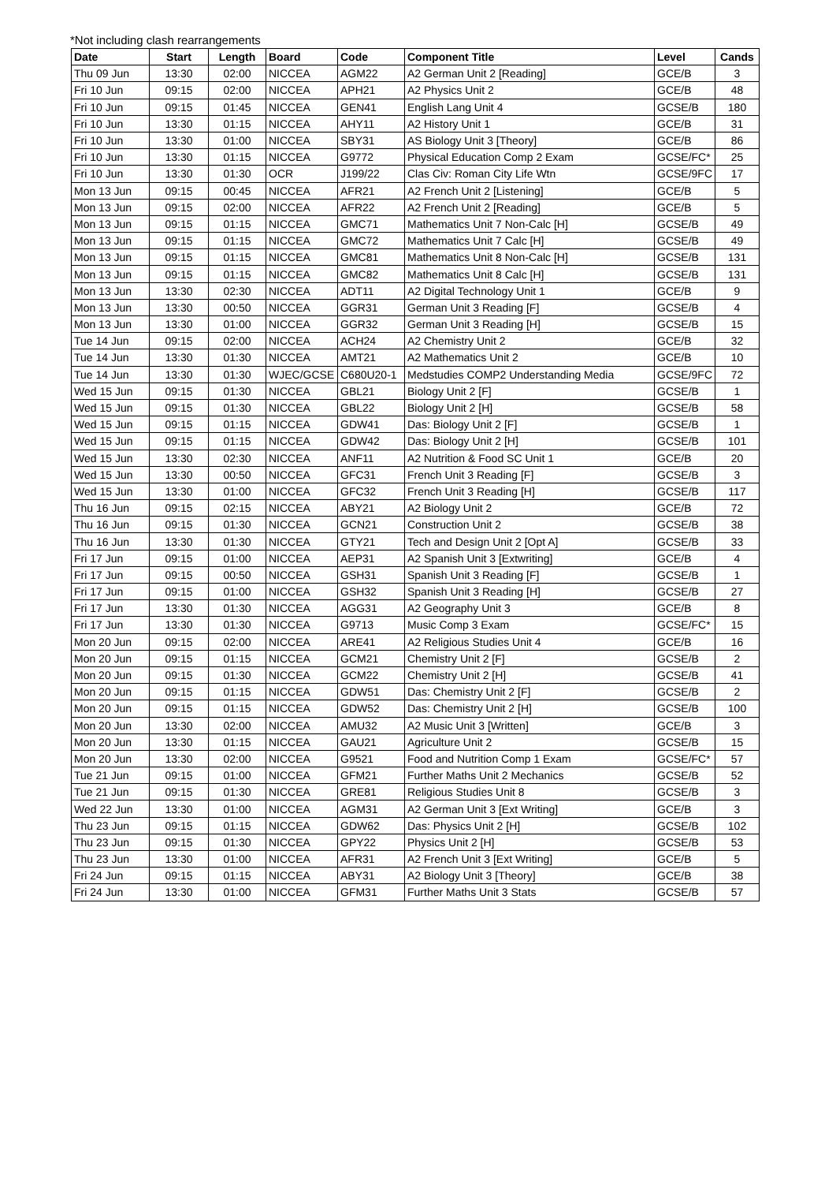*Not including clash rearrangements
| Date | Start | Length | Board | Code | Component Title | Level | Cands |
| --- | --- | --- | --- | --- | --- | --- | --- |
| Thu 09 Jun | 13:30 | 02:00 | NICCEA | AGM22 | A2 German Unit 2 [Reading] | GCE/B | 3 |
| Fri 10 Jun | 09:15 | 02:00 | NICCEA | APH21 | A2 Physics Unit 2 | GCE/B | 48 |
| Fri 10 Jun | 09:15 | 01:45 | NICCEA | GEN41 | English Lang Unit 4 | GCSE/B | 180 |
| Fri 10 Jun | 13:30 | 01:15 | NICCEA | AHY11 | A2 History Unit 1 | GCE/B | 31 |
| Fri 10 Jun | 13:30 | 01:00 | NICCEA | SBY31 | AS Biology Unit 3 [Theory] | GCE/B | 86 |
| Fri 10 Jun | 13:30 | 01:15 | NICCEA | G9772 | Physical Education Comp 2 Exam | GCSE/FC* | 25 |
| Fri 10 Jun | 13:30 | 01:30 | OCR | J199/22 | Clas Civ: Roman City Life Wtn | GCSE/9FC | 17 |
| Mon 13 Jun | 09:15 | 00:45 | NICCEA | AFR21 | A2 French Unit 2 [Listening] | GCE/B | 5 |
| Mon 13 Jun | 09:15 | 02:00 | NICCEA | AFR22 | A2 French Unit 2 [Reading] | GCE/B | 5 |
| Mon 13 Jun | 09:15 | 01:15 | NICCEA | GMC71 | Mathematics Unit 7 Non-Calc [H] | GCSE/B | 49 |
| Mon 13 Jun | 09:15 | 01:15 | NICCEA | GMC72 | Mathematics Unit 7 Calc [H] | GCSE/B | 49 |
| Mon 13 Jun | 09:15 | 01:15 | NICCEA | GMC81 | Mathematics Unit 8 Non-Calc [H] | GCSE/B | 131 |
| Mon 13 Jun | 09:15 | 01:15 | NICCEA | GMC82 | Mathematics Unit 8 Calc [H] | GCSE/B | 131 |
| Mon 13 Jun | 13:30 | 02:30 | NICCEA | ADT11 | A2 Digital Technology Unit 1 | GCE/B | 9 |
| Mon 13 Jun | 13:30 | 00:50 | NICCEA | GGR31 | German Unit 3 Reading [F] | GCSE/B | 4 |
| Mon 13 Jun | 13:30 | 01:00 | NICCEA | GGR32 | German Unit 3 Reading [H] | GCSE/B | 15 |
| Tue 14 Jun | 09:15 | 02:00 | NICCEA | ACH24 | A2 Chemistry Unit 2 | GCE/B | 32 |
| Tue 14 Jun | 13:30 | 01:30 | NICCEA | AMT21 | A2 Mathematics Unit 2 | GCE/B | 10 |
| Tue 14 Jun | 13:30 | 01:30 | WJEC/GCSE | C680U20-1 | Medstudies COMP2 Understanding Media | GCSE/9FC | 72 |
| Wed 15 Jun | 09:15 | 01:30 | NICCEA | GBL21 | Biology Unit 2 [F] | GCSE/B | 1 |
| Wed 15 Jun | 09:15 | 01:30 | NICCEA | GBL22 | Biology Unit 2 [H] | GCSE/B | 58 |
| Wed 15 Jun | 09:15 | 01:15 | NICCEA | GDW41 | Das: Biology Unit 2 [F] | GCSE/B | 1 |
| Wed 15 Jun | 09:15 | 01:15 | NICCEA | GDW42 | Das: Biology Unit 2 [H] | GCSE/B | 101 |
| Wed 15 Jun | 13:30 | 02:30 | NICCEA | ANF11 | A2 Nutrition & Food SC Unit 1 | GCE/B | 20 |
| Wed 15 Jun | 13:30 | 00:50 | NICCEA | GFC31 | French Unit 3 Reading [F] | GCSE/B | 3 |
| Wed 15 Jun | 13:30 | 01:00 | NICCEA | GFC32 | French Unit 3 Reading [H] | GCSE/B | 117 |
| Thu 16 Jun | 09:15 | 02:15 | NICCEA | ABY21 | A2 Biology Unit 2 | GCE/B | 72 |
| Thu 16 Jun | 09:15 | 01:30 | NICCEA | GCN21 | Construction Unit 2 | GCSE/B | 38 |
| Thu 16 Jun | 13:30 | 01:30 | NICCEA | GTY21 | Tech and Design Unit 2 [Opt A] | GCSE/B | 33 |
| Fri 17 Jun | 09:15 | 01:00 | NICCEA | AEP31 | A2 Spanish Unit 3 [Extwriting] | GCE/B | 4 |
| Fri 17 Jun | 09:15 | 00:50 | NICCEA | GSH31 | Spanish Unit 3 Reading [F] | GCSE/B | 1 |
| Fri 17 Jun | 09:15 | 01:00 | NICCEA | GSH32 | Spanish Unit 3 Reading [H] | GCSE/B | 27 |
| Fri 17 Jun | 13:30 | 01:30 | NICCEA | AGG31 | A2 Geography Unit 3 | GCE/B | 8 |
| Fri 17 Jun | 13:30 | 01:30 | NICCEA | G9713 | Music Comp 3 Exam | GCSE/FC* | 15 |
| Mon 20 Jun | 09:15 | 02:00 | NICCEA | ARE41 | A2 Religious Studies Unit 4 | GCE/B | 16 |
| Mon 20 Jun | 09:15 | 01:15 | NICCEA | GCM21 | Chemistry Unit 2 [F] | GCSE/B | 2 |
| Mon 20 Jun | 09:15 | 01:30 | NICCEA | GCM22 | Chemistry Unit 2 [H] | GCSE/B | 41 |
| Mon 20 Jun | 09:15 | 01:15 | NICCEA | GDW51 | Das: Chemistry Unit 2 [F] | GCSE/B | 2 |
| Mon 20 Jun | 09:15 | 01:15 | NICCEA | GDW52 | Das: Chemistry Unit 2 [H] | GCSE/B | 100 |
| Mon 20 Jun | 13:30 | 02:00 | NICCEA | AMU32 | A2 Music Unit 3 [Written] | GCE/B | 3 |
| Mon 20 Jun | 13:30 | 01:15 | NICCEA | GAU21 | Agriculture Unit 2 | GCSE/B | 15 |
| Mon 20 Jun | 13:30 | 02:00 | NICCEA | G9521 | Food and Nutrition Comp 1 Exam | GCSE/FC* | 57 |
| Tue 21 Jun | 09:15 | 01:00 | NICCEA | GFM21 | Further Maths Unit 2 Mechanics | GCSE/B | 52 |
| Tue 21 Jun | 09:15 | 01:30 | NICCEA | GRE81 | Religious Studies Unit 8 | GCSE/B | 3 |
| Wed 22 Jun | 13:30 | 01:00 | NICCEA | AGM31 | A2 German Unit 3 [Ext Writing] | GCE/B | 3 |
| Thu 23 Jun | 09:15 | 01:15 | NICCEA | GDW62 | Das: Physics Unit 2 [H] | GCSE/B | 102 |
| Thu 23 Jun | 09:15 | 01:30 | NICCEA | GPY22 | Physics Unit 2 [H] | GCSE/B | 53 |
| Thu 23 Jun | 13:30 | 01:00 | NICCEA | AFR31 | A2 French Unit 3 [Ext Writing] | GCE/B | 5 |
| Fri 24 Jun | 09:15 | 01:15 | NICCEA | ABY31 | A2 Biology Unit 3 [Theory] | GCE/B | 38 |
| Fri 24 Jun | 13:30 | 01:00 | NICCEA | GFM31 | Further Maths Unit 3 Stats | GCSE/B | 57 |